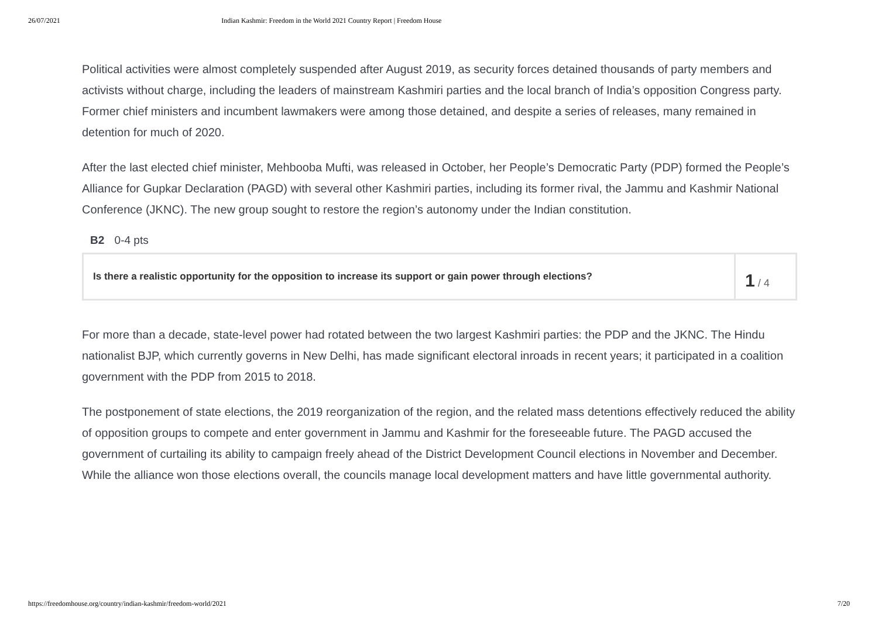26/07/2021 Indian Kashmir: Freedom in the World 2021 Country Report | Freedom House
Political activities were almost completely suspended after August 2019, as security forces detained thousands of party members and activists without charge, including the leaders of mainstream Kashmiri parties and the local branch of India’s opposition Congress party. Former chief ministers and incumbent lawmakers were among those detained, and despite a series of releases, many remained in detention for much of 2020.
After the last elected chief minister, Mehbooba Mufti, was released in October, her People’s Democratic Party (PDP) formed the People’s Alliance for Gupkar Declaration (PAGD) with several other Kashmiri parties, including its former rival, the Jammu and Kashmir National Conference (JKNC). The new group sought to restore the region’s autonomy under the Indian constitution.
B2 0-4 pts
Is there a realistic opportunity for the opposition to increase its support or gain power through elections?
1 / 4
For more than a decade, state-level power had rotated between the two largest Kashmiri parties: the PDP and the JKNC. The Hindu nationalist BJP, which currently governs in New Delhi, has made significant electoral inroads in recent years; it participated in a coalition government with the PDP from 2015 to 2018.
The postponement of state elections, the 2019 reorganization of the region, and the related mass detentions effectively reduced the ability of opposition groups to compete and enter government in Jammu and Kashmir for the foreseeable future. The PAGD accused the government of curtailing its ability to campaign freely ahead of the District Development Council elections in November and December. While the alliance won those elections overall, the councils manage local development matters and have little governmental authority.
https://freedomhouse.org/country/indian-kashmir/freedom-world/2021 7/20